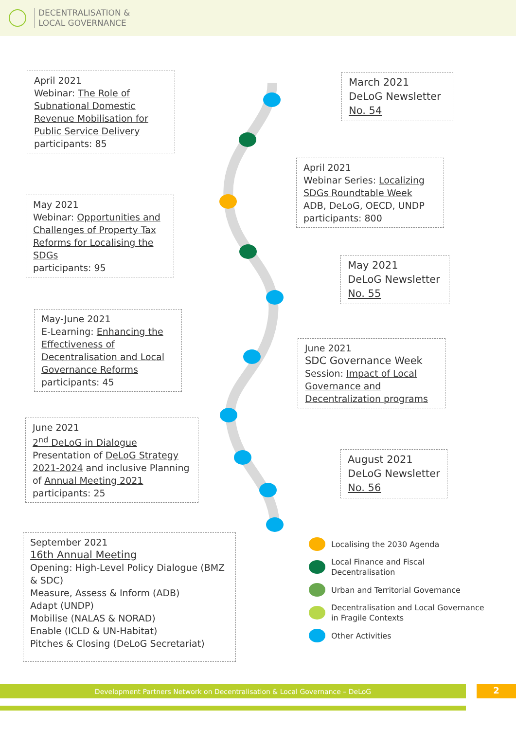DECENTRALISATION &
LOCAL GOVERNANCE
April 2021
Webinar: The Role of Subnational Domestic Revenue Mobilisation for Public Service Delivery
participants: 85
March 2021
DeLoG Newsletter No. 54
April 2021
Webinar Series: Localizing SDGs Roundtable Week
ADB, DeLoG, OECD, UNDP
participants: 800
May 2021
Webinar: Opportunities and Challenges of Property Tax Reforms for Localising the SDGs
participants: 95
May 2021
DeLoG Newsletter No. 55
May-June 2021
E-Learning: Enhancing the Effectiveness of Decentralisation and Local Governance Reforms
participants: 45
June 2021
SDC Governance Week
Session: Impact of Local Governance and Decentralization programs
June 2021
2<sup>nd</sup> DeLoG in Dialogue
Presentation of DeLoG Strategy 2021-2024 and inclusive Planning of Annual Meeting 2021
participants: 25
August 2021
DeLoG Newsletter No. 56
September 2021
16th Annual Meeting
Opening: High-Level Policy Dialogue (BMZ & SDC)
Measure, Assess & Inform (ADB)
Adapt (UNDP)
Mobilise (NALAS & NORAD)
Enable (ICLD & UN-Habitat)
Pitches & Closing (DeLoG Secretariat)
Localising the 2030 Agenda
Local Finance and Fiscal
Decentralisation
Urban and Territorial Governance
Decentralisation and Local Governance
in Fragile Contexts
Other Activities
Development Partners Network on Decentralisation & Local Governance – DeLoG 2